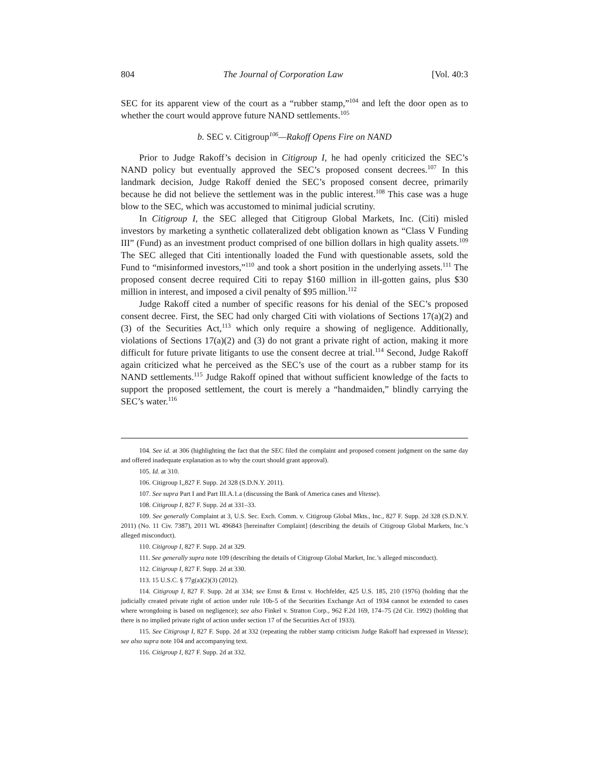804 The Journal of Corporation Law [Vol. 40:3
SEC for its apparent view of the court as a “rubber stamp,”<sup>104</sup> and left the door open as to whether the court would approve future NAND settlements.<sup>105</sup>
b. SEC v. Citigroup<sup>106</sup>—Rakoff Opens Fire on NAND
Prior to Judge Rakoff’s decision in Citigroup I, he had openly criticized the SEC’s NAND policy but eventually approved the SEC’s proposed consent decrees.<sup>107</sup> In this landmark decision, Judge Rakoff denied the SEC’s proposed consent decree, primarily because he did not believe the settlement was in the public interest.<sup>108</sup> This case was a huge blow to the SEC, which was accustomed to minimal judicial scrutiny.
In Citigroup I, the SEC alleged that Citigroup Global Markets, Inc. (Citi) misled investors by marketing a synthetic collateralized debt obligation known as “Class V Funding III” (Fund) as an investment product comprised of one billion dollars in high quality assets.<sup>109</sup> The SEC alleged that Citi intentionally loaded the Fund with questionable assets, sold the Fund to “misinformed investors,”<sup>110</sup> and took a short position in the underlying assets.<sup>111</sup> The proposed consent decree required Citi to repay $160 million in ill-gotten gains, plus $30 million in interest, and imposed a civil penalty of $95 million.<sup>112</sup>
Judge Rakoff cited a number of specific reasons for his denial of the SEC’s proposed consent decree. First, the SEC had only charged Citi with violations of Sections 17(a)(2) and (3) of the Securities Act,<sup>113</sup> which only require a showing of negligence. Additionally, violations of Sections 17(a)(2) and (3) do not grant a private right of action, making it more difficult for future private litigants to use the consent decree at trial.<sup>114</sup> Second, Judge Rakoff again criticized what he perceived as the SEC’s use of the court as a rubber stamp for its NAND settlements.<sup>115</sup> Judge Rakoff opined that without sufficient knowledge of the facts to support the proposed settlement, the court is merely a “handmaiden,” blindly carrying the SEC’s water.<sup>116</sup>
104. See id. at 306 (highlighting the fact that the SEC filed the complaint and proposed consent judgment on the same day and offered inadequate explanation as to why the court should grant approval).
105. Id. at 310.
106. Citigroup I,,827 F. Supp. 2d 328 (S.D.N.Y. 2011).
107. See supra Part I and Part III.A.1.a (discussing the Bank of America cases and Vitesse).
108. Citigroup I, 827 F. Supp. 2d at 331–33.
109. See generally Complaint at 3, U.S. Sec. Exch. Comm. v. Citigroup Global Mkts., Inc., 827 F. Supp. 2d 328 (S.D.N.Y. 2011) (No. 11 Civ. 7387), 2011 WL 496843 [hereinafter Complaint] (describing the details of Citigroup Global Markets, Inc.’s alleged misconduct).
110. Citigroup I, 827 F. Supp. 2d at 329.
111. See generally supra note 109 (describing the details of Citigroup Global Market, Inc.’s alleged misconduct).
112. Citigroup I, 827 F. Supp. 2d at 330.
113. 15 U.S.C. § 77g(a)(2)(3) (2012).
114. Citigroup I, 827 F. Supp. 2d at 334; see Ernst & Ernst v. Hochfelder, 425 U.S. 185, 210 (1976) (holding that the judicially created private right of action under rule 10b-5 of the Securities Exchange Act of 1934 cannot be extended to cases where wrongdoing is based on negligence); see also Finkel v. Stratton Corp., 962 F.2d 169, 174–75 (2d Cir. 1992) (holding that there is no implied private right of action under section 17 of the Securities Act of 1933).
115. See Citigroup I, 827 F. Supp. 2d at 332 (repeating the rubber stamp criticism Judge Rakoff had expressed in Vitesse); see also supra note 104 and accompanying text.
116. Citigroup I, 827 F. Supp. 2d at 332.